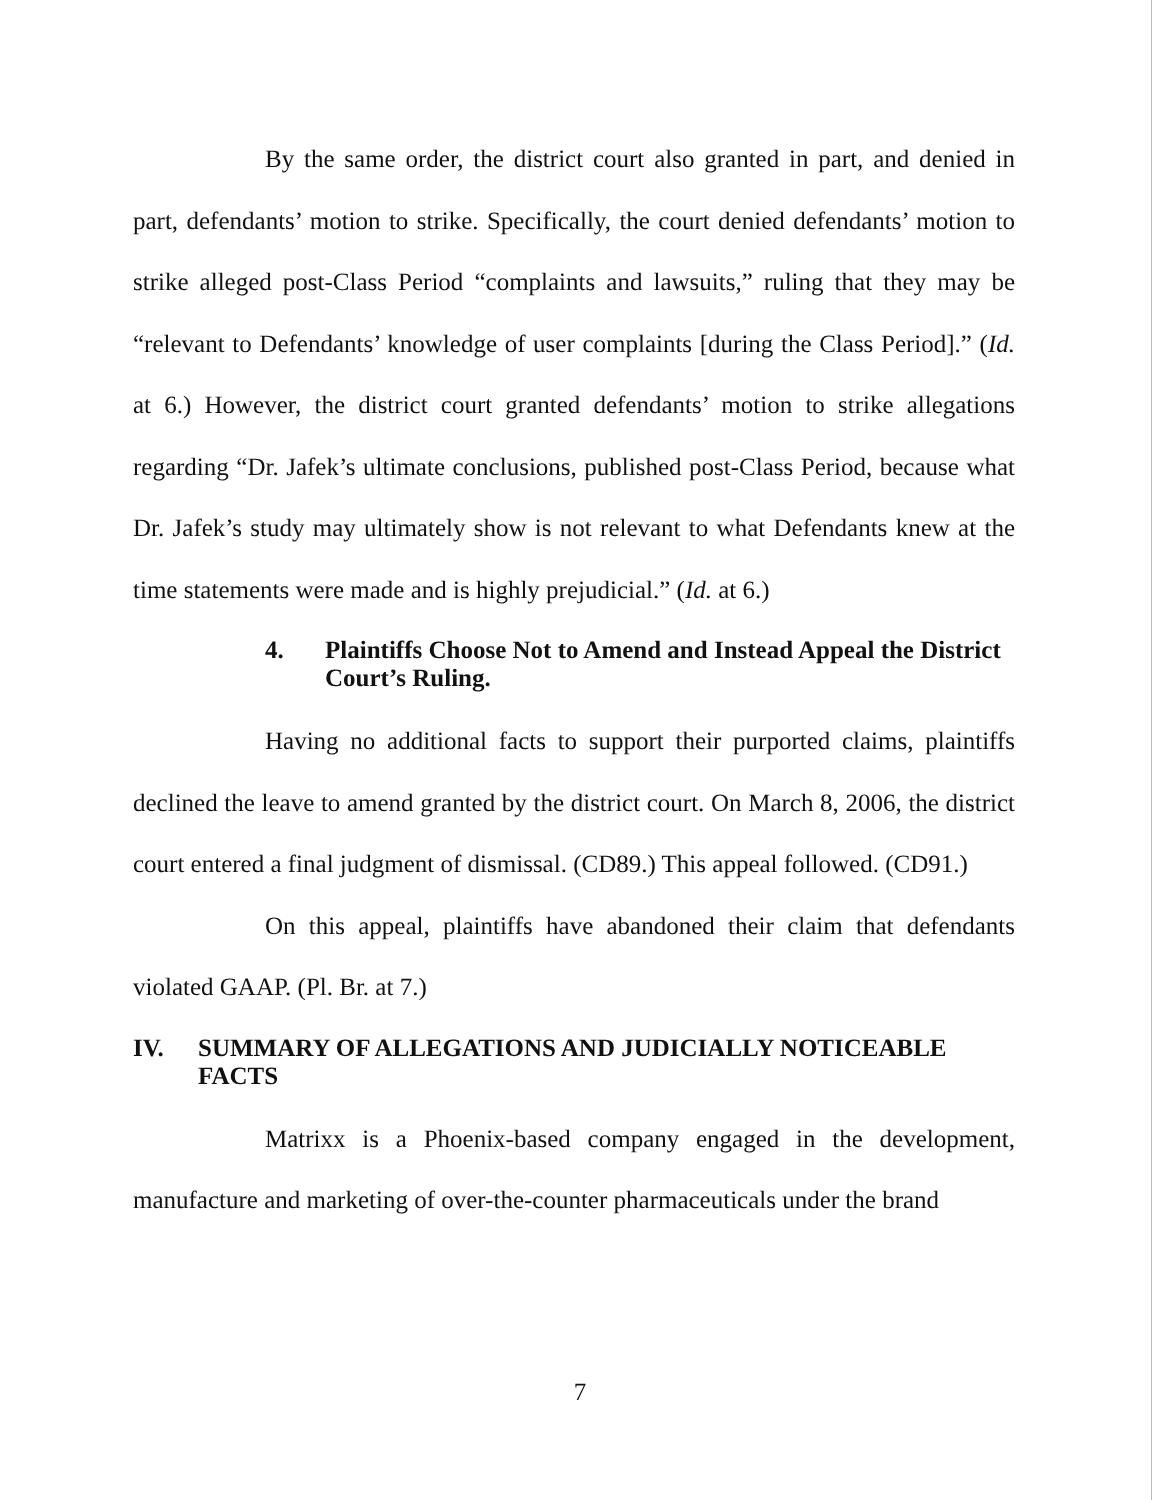By the same order, the district court also granted in part, and denied in part, defendants’ motion to strike. Specifically, the court denied defendants’ motion to strike alleged post-Class Period “complaints and lawsuits,” ruling that they may be “relevant to Defendants’ knowledge of user complaints [during the Class Period].” (Id. at 6.) However, the district court granted defendants’ motion to strike allegations regarding “Dr. Jafek’s ultimate conclusions, published post-Class Period, because what Dr. Jafek’s study may ultimately show is not relevant to what Defendants knew at the time statements were made and is highly prejudicial.” (Id. at 6.)
4. Plaintiffs Choose Not to Amend and Instead Appeal the District Court’s Ruling.
Having no additional facts to support their purported claims, plaintiffs declined the leave to amend granted by the district court. On March 8, 2006, the district court entered a final judgment of dismissal. (CD89.) This appeal followed. (CD91.)
On this appeal, plaintiffs have abandoned their claim that defendants violated GAAP. (Pl. Br. at 7.)
IV. SUMMARY OF ALLEGATIONS AND JUDICIALLY NOTICEABLE FACTS
Matrixx is a Phoenix-based company engaged in the development, manufacture and marketing of over-the-counter pharmaceuticals under the brand
7